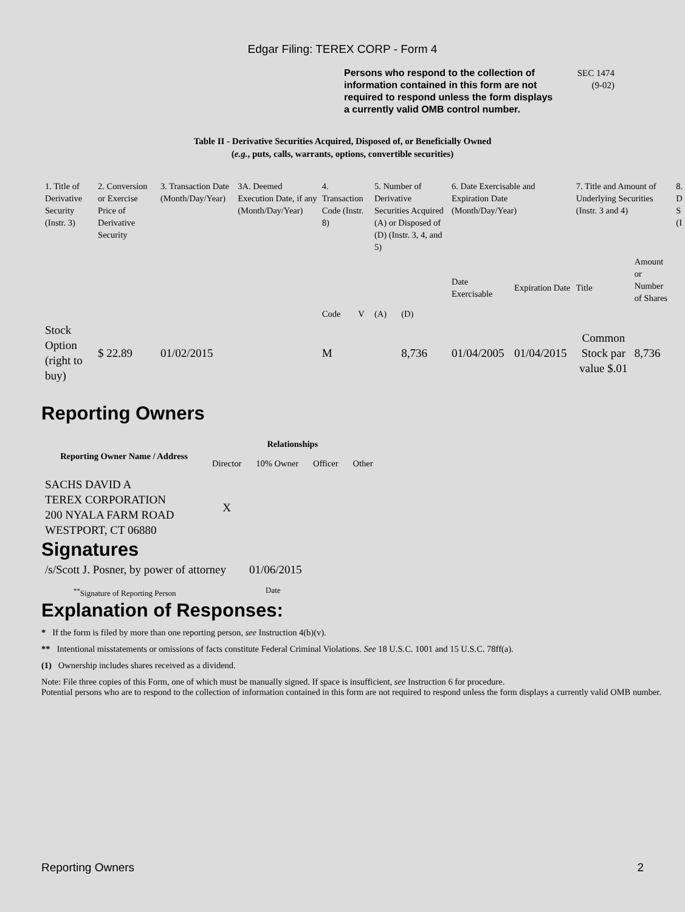Edgar Filing: TEREX CORP - Form 4
Persons who respond to the collection of information contained in this form are not required to respond unless the form displays a currently valid OMB control number.
SEC 1474
(9-02)
Table II - Derivative Securities Acquired, Disposed of, or Beneficially Owned
(e.g., puts, calls, warrants, options, convertible securities)
| 1. Title of Derivative Security (Instr. 3) | 2. Conversion or Exercise Price of Derivative Security | 3. Transaction Date (Month/Day/Year) | 3A. Deemed Execution Date, if any (Month/Day/Year) | 4. Transaction Code (Instr. 8) | | 5. Number of Derivative Securities Acquired (A) or Disposed of (D) (Instr. 3, 4, and 5) | | 6. Date Exercisable and Expiration Date (Month/Day/Year) | | 7. Title and Amount of Underlying Securities (Instr. 3 and 4) | | 8. D S (I |
| | | | | Code | V | (A) | (D) | Date Exercisable | Expiration Date | Title | Amount or Number of Shares | |
| Stock Option (right to buy) | $ 22.89 | 01/02/2015 | | M | | | 8,736 | 01/04/2005 | 01/04/2015 | Common Stock par value $.01 | 8,736 | |
Reporting Owners
| Reporting Owner Name / Address | Relationships | | | |
| --- | --- | --- | --- | --- |
| | Director | 10% Owner | Officer | Other |
| SACHS DAVID A TEREX CORPORATION 200 NYALA FARM ROAD WESTPORT, CT 06880 | X | | | |
Signatures
| /s/Scott J. Posner, by power of attorney | 01/06/2015 |
| <sup>**</sup> Signature of Reporting Person | Date |
Explanation of Responses:
* If the form is filed by more than one reporting person, see Instruction 4(b)(v).
** Intentional misstatements or omissions of facts constitute Federal Criminal Violations. See 18 U.S.C. 1001 and 15 U.S.C. 78ff(a).
(1) Ownership includes shares received as a dividend.
Note: File three copies of this Form, one of which must be manually signed. If space is insufficient, see Instruction 6 for procedure.
Potential persons who are to respond to the collection of information contained in this form are not required to respond unless the form displays a currently valid OMB number.
Reporting Owners 2